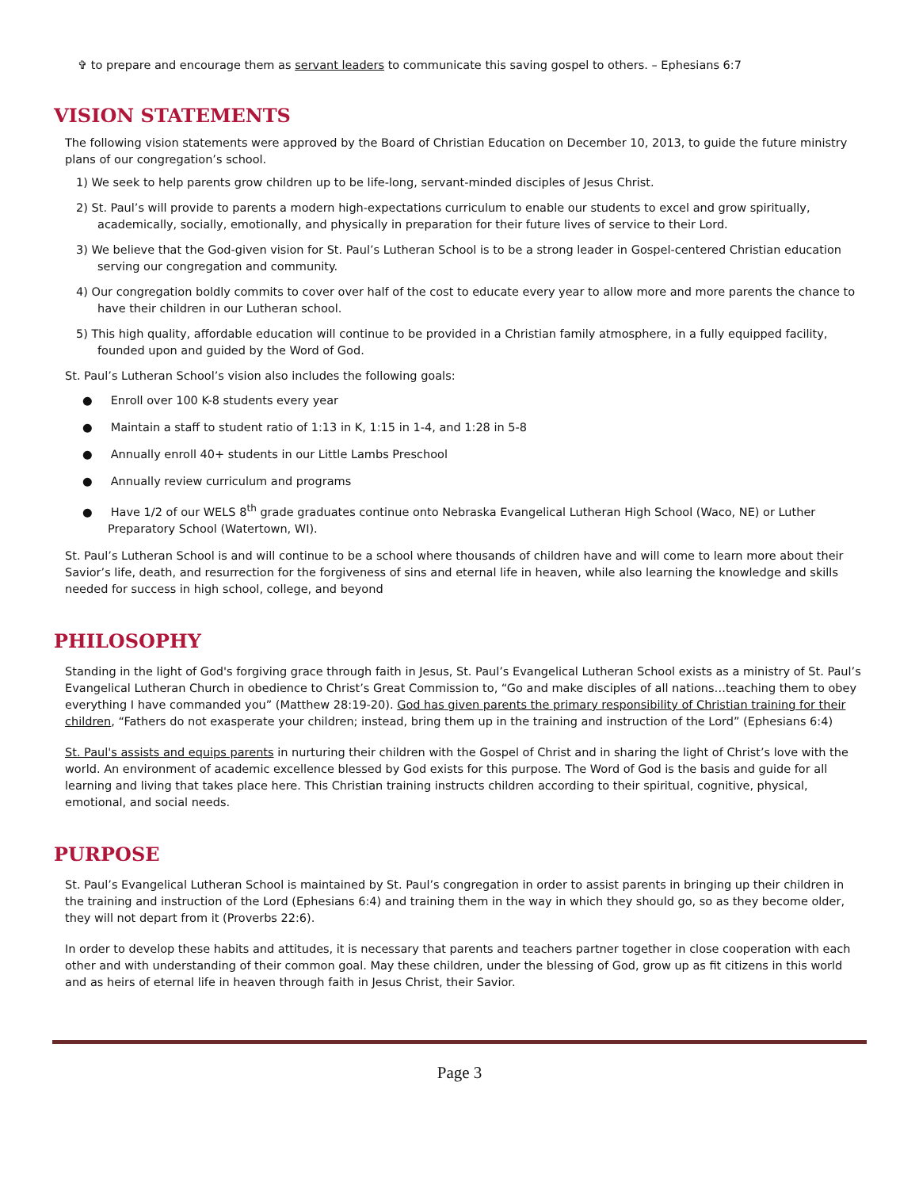✞ to prepare and encourage them as servant leaders to communicate this saving gospel to others. – Ephesians 6:7
VISION STATEMENTS
The following vision statements were approved by the Board of Christian Education on December 10, 2013, to guide the future ministry plans of our congregation’s school.
1) We seek to help parents grow children up to be life-long, servant-minded disciples of Jesus Christ.
2) St. Paul’s will provide to parents a modern high-expectations curriculum to enable our students to excel and grow spiritually, academically, socially, emotionally, and physically in preparation for their future lives of service to their Lord.
3) We believe that the God-given vision for St. Paul’s Lutheran School is to be a strong leader in Gospel-centered Christian education serving our congregation and community.
4) Our congregation boldly commits to cover over half of the cost to educate every year to allow more and more parents the chance to have their children in our Lutheran school.
5) This high quality, affordable education will continue to be provided in a Christian family atmosphere, in a fully equipped facility, founded upon and guided by the Word of God.
St. Paul’s Lutheran School’s vision also includes the following goals:
● Enroll over 100 K-8 students every year
● Maintain a staff to student ratio of 1:13 in K, 1:15 in 1-4, and 1:28 in 5-8
● Annually enroll 40+ students in our Little Lambs Preschool
● Annually review curriculum and programs
● Have 1/2 of our WELS 8<sup>th</sup> grade graduates continue onto Nebraska Evangelical Lutheran High School (Waco, NE) or Luther Preparatory School (Watertown, WI).
St. Paul’s Lutheran School is and will continue to be a school where thousands of children have and will come to learn more about their Savior’s life, death, and resurrection for the forgiveness of sins and eternal life in heaven, while also learning the knowledge and skills needed for success in high school, college, and beyond
PHILOSOPHY
Standing in the light of God's forgiving grace through faith in Jesus, St. Paul’s Evangelical Lutheran School exists as a ministry of St. Paul’s Evangelical Lutheran Church in obedience to Christ’s Great Commission to, “Go and make disciples of all nations…teaching them to obey everything I have commanded you” (Matthew 28:19-20). God has given parents the primary responsibility of Christian training for their children, “Fathers do not exasperate your children; instead, bring them up in the training and instruction of the Lord” (Ephesians 6:4)
St. Paul's assists and equips parents in nurturing their children with the Gospel of Christ and in sharing the light of Christ’s love with the world. An environment of academic excellence blessed by God exists for this purpose. The Word of God is the basis and guide for all learning and living that takes place here. This Christian training instructs children according to their spiritual, cognitive, physical, emotional, and social needs.
PURPOSE
St. Paul’s Evangelical Lutheran School is maintained by St. Paul’s congregation in order to assist parents in bringing up their children in the training and instruction of the Lord (Ephesians 6:4) and training them in the way in which they should go, so as they become older, they will not depart from it (Proverbs 22:6).
In order to develop these habits and attitudes, it is necessary that parents and teachers partner together in close cooperation with each other and with understanding of their common goal. May these children, under the blessing of God, grow up as fit citizens in this world and as heirs of eternal life in heaven through faith in Jesus Christ, their Savior.
Page 3